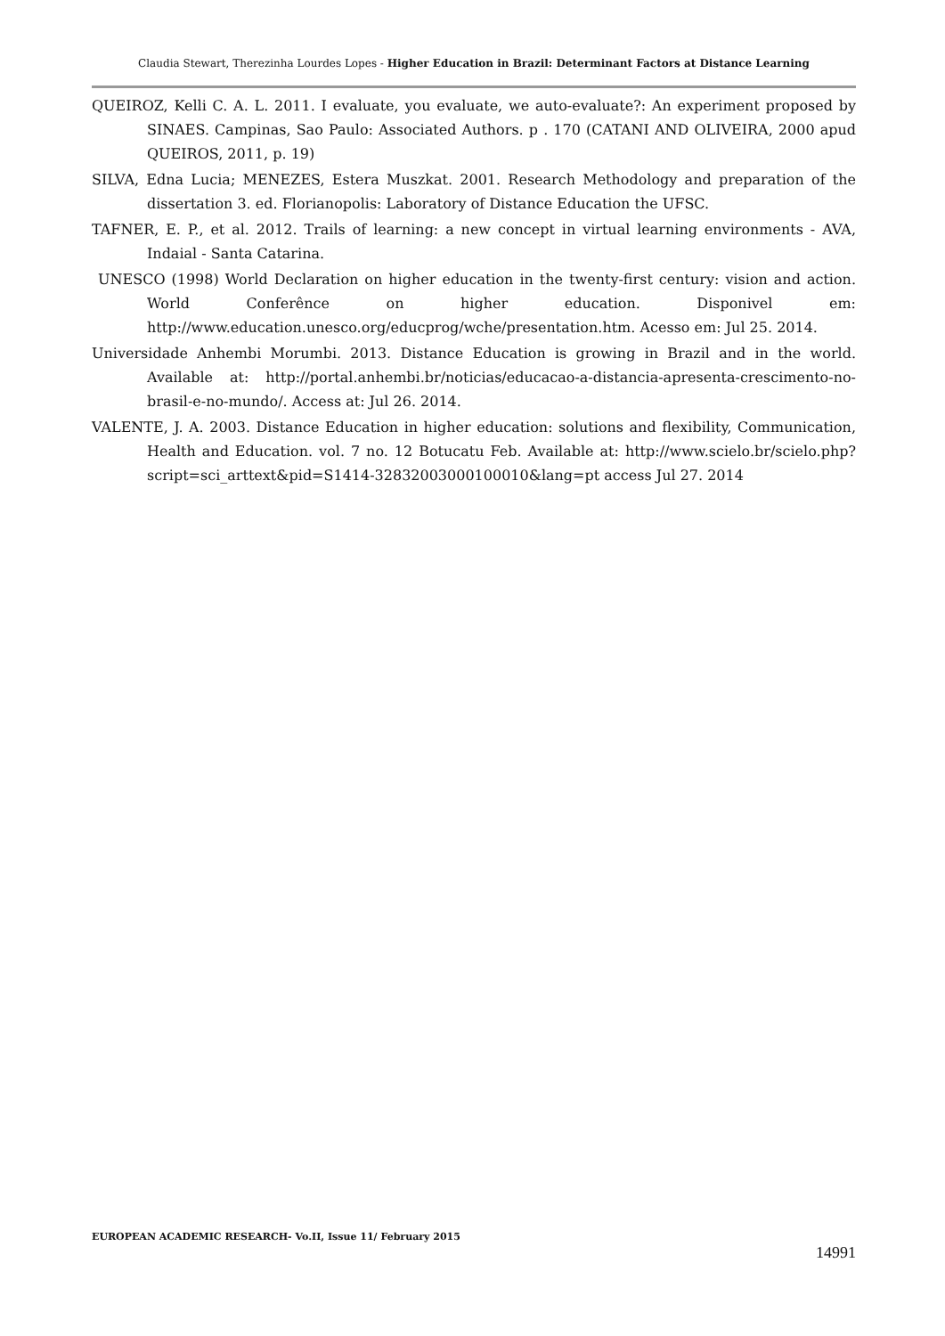Claudia Stewart, Therezinha Lourdes Lopes - Higher Education in Brazil: Determinant Factors at Distance Learning
QUEIROZ, Kelli C. A. L. 2011. I evaluate, you evaluate, we auto-evaluate?: An experiment proposed by SINAES. Campinas, Sao Paulo: Associated Authors. p . 170 (CATANI AND OLIVEIRA, 2000 apud QUEIROS, 2011, p. 19)
SILVA, Edna Lucia; MENEZES, Estera Muszkat. 2001. Research Methodology and preparation of the dissertation 3. ed. Florianopolis: Laboratory of Distance Education the UFSC.
TAFNER, E. P., et al. 2012. Trails of learning: a new concept in virtual learning environments - AVA, Indaial - Santa Catarina.
UNESCO (1998) World Declaration on higher education in the twenty-first century: vision and action. World Conferênce on higher education. Disponivel em: http://www.education.unesco.org/educprog/wche/presentation.htm. Acesso em: Jul 25. 2014.
Universidade Anhembi Morumbi. 2013. Distance Education is growing in Brazil and in the world. Available at: http://portal.anhembi.br/noticias/educacao-a-distancia-apresenta-crescimento-no-brasil-e-no-mundo/. Access at: Jul 26. 2014.
VALENTE, J. A. 2003. Distance Education in higher education: solutions and flexibility, Communication, Health and Education. vol. 7 no. 12 Botucatu Feb. Available at: http://www.scielo.br/scielo.php?script=sci_arttext&pid=S1414-32832003000100010&lang=pt access Jul 27. 2014
EUROPEAN ACADEMIC RESEARCH- Vo.II, Issue 11/ February 2015
14991